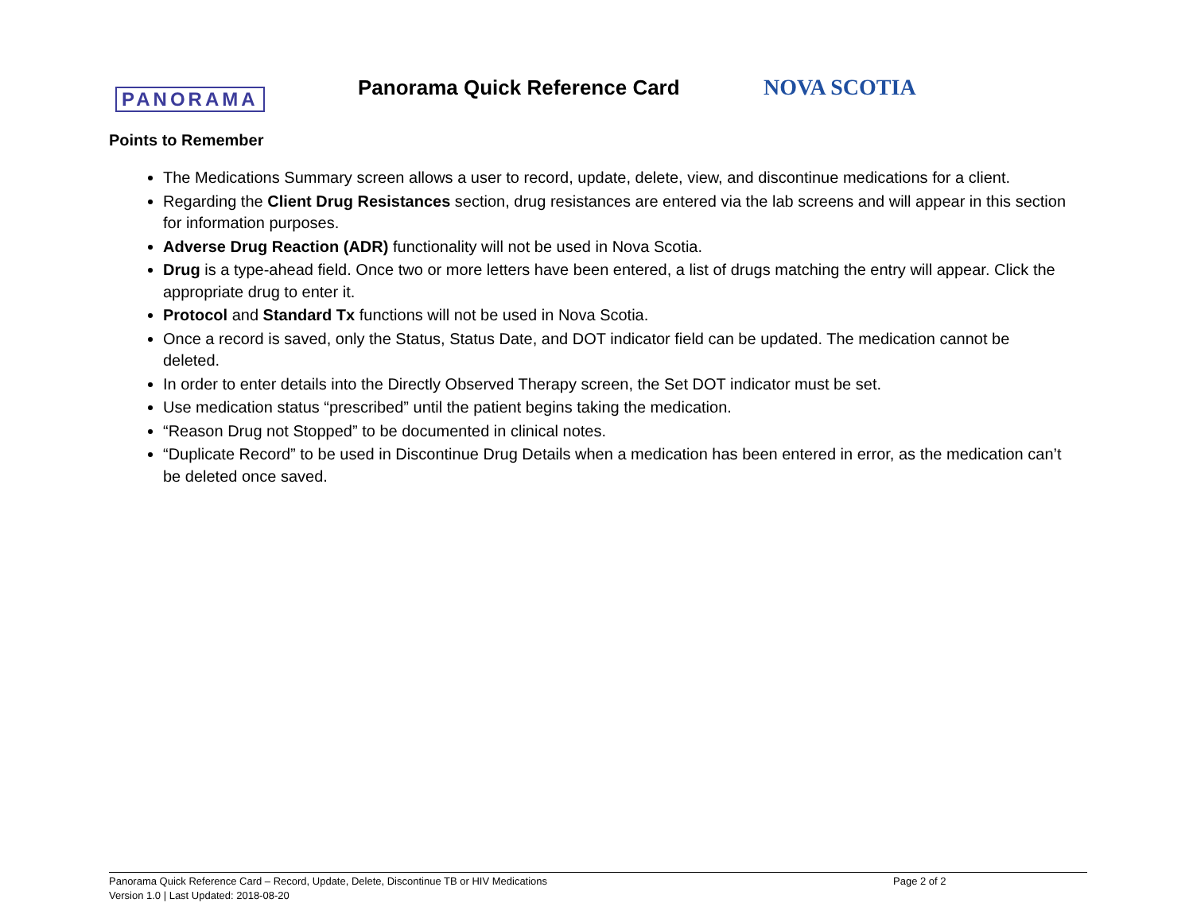PANORAMA
Panorama Quick Reference Card
NOVA SCOTIA
Points to Remember
The Medications Summary screen allows a user to record, update, delete, view, and discontinue medications for a client.
Regarding the Client Drug Resistances section, drug resistances are entered via the lab screens and will appear in this section for information purposes.
Adverse Drug Reaction (ADR) functionality will not be used in Nova Scotia.
Drug is a type-ahead field. Once two or more letters have been entered, a list of drugs matching the entry will appear. Click the appropriate drug to enter it.
Protocol and Standard Tx functions will not be used in Nova Scotia.
Once a record is saved, only the Status, Status Date, and DOT indicator field can be updated. The medication cannot be deleted.
In order to enter details into the Directly Observed Therapy screen, the Set DOT indicator must be set.
Use medication status “prescribed” until the patient begins taking the medication.
“Reason Drug not Stopped” to be documented in clinical notes.
“Duplicate Record” to be used in Discontinue Drug Details when a medication has been entered in error, as the medication can’t be deleted once saved.
Panorama Quick Reference Card – Record, Update, Delete, Discontinue TB or HIV Medications
Page 2 of 2
Version 1.0 | Last Updated: 2018-08-20